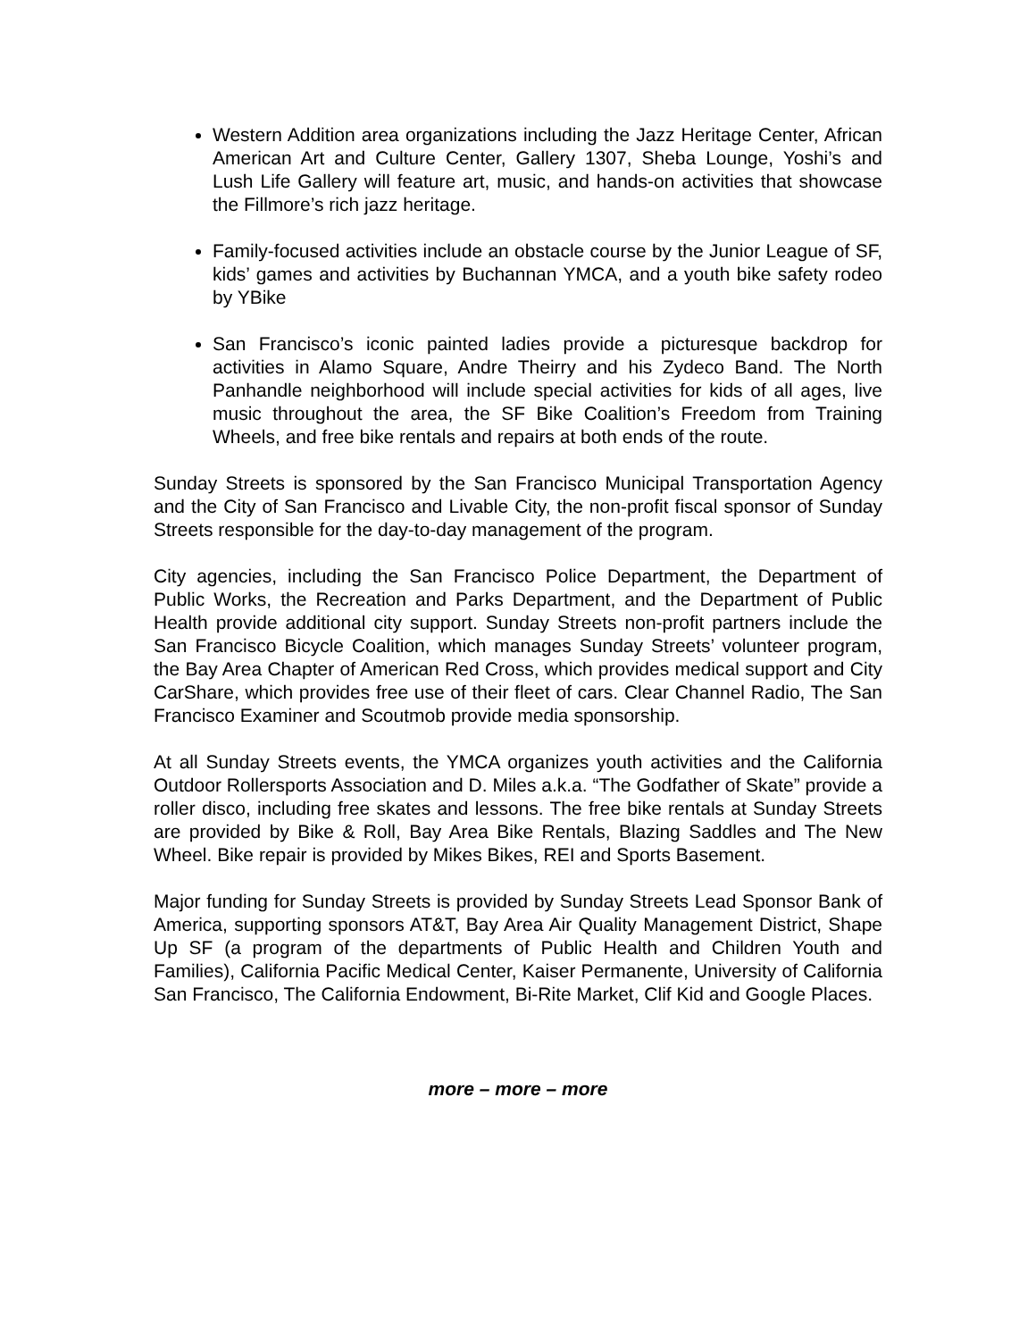Western Addition area organizations including the Jazz Heritage Center, African American Art and Culture Center, Gallery 1307, Sheba Lounge, Yoshi’s and Lush Life Gallery will feature art, music, and hands-on activities that showcase the Fillmore’s rich jazz heritage.
Family-focused activities include an obstacle course by the Junior League of SF, kids’ games and activities by Buchannan YMCA, and a youth bike safety rodeo by YBike
San Francisco’s iconic painted ladies provide a picturesque backdrop for activities in Alamo Square, Andre Theirry and his Zydeco Band. The North Panhandle neighborhood will include special activities for kids of all ages, live music throughout the area, the SF Bike Coalition’s Freedom from Training Wheels, and free bike rentals and repairs at both ends of the route.
Sunday Streets is sponsored by the San Francisco Municipal Transportation Agency and the City of San Francisco and Livable City, the non-profit fiscal sponsor of Sunday Streets responsible for the day-to-day management of the program.
City agencies, including the San Francisco Police Department, the Department of Public Works, the Recreation and Parks Department, and the Department of Public Health provide additional city support. Sunday Streets non-profit partners include the San Francisco Bicycle Coalition, which manages Sunday Streets’ volunteer program, the Bay Area Chapter of American Red Cross, which provides medical support and City CarShare, which provides free use of their fleet of cars. Clear Channel Radio, The San Francisco Examiner and Scoutmob provide media sponsorship.
At all Sunday Streets events, the YMCA organizes youth activities and the California Outdoor Rollersports Association and D. Miles a.k.a. “The Godfather of Skate” provide a roller disco, including free skates and lessons. The free bike rentals at Sunday Streets are provided by Bike & Roll, Bay Area Bike Rentals, Blazing Saddles and The New Wheel. Bike repair is provided by Mikes Bikes, REI and Sports Basement.
Major funding for Sunday Streets is provided by Sunday Streets Lead Sponsor Bank of America, supporting sponsors AT&T, Bay Area Air Quality Management District, Shape Up SF (a program of the departments of Public Health and Children Youth and Families), California Pacific Medical Center, Kaiser Permanente, University of California San Francisco, The California Endowment, Bi-Rite Market, Clif Kid and Google Places.
more – more – more